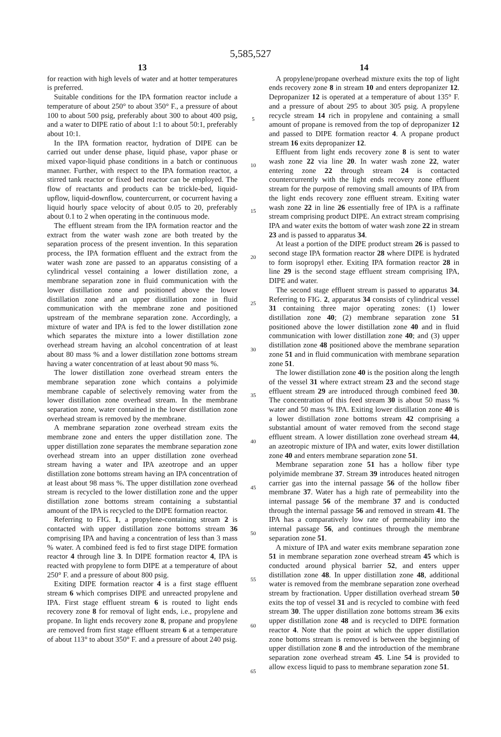5,585,527
13
for reaction with high levels of water and at hotter temperatures is preferred.
Suitable conditions for the IPA formation reactor include a temperature of about 250° to about 350° F., a pressure of about 100 to about 500 psig, preferably about 300 to about 400 psig, and a water to DIPE ratio of about 1:1 to about 50:1, preferably about 10:1.
In the IPA formation reactor, hydration of DIPE can be carried out under dense phase, liquid phase, vapor phase or mixed vapor-liquid phase conditions in a batch or continuous manner. Further, with respect to the IPA formation reactor, a stirred tank reactor or fixed bed reactor can be employed. The flow of reactants and products can be trickle-bed, liquid-upflow, liquid-downflow, countercurrent, or cocurrent having a liquid hourly space velocity of about 0.05 to 20, preferably about 0.1 to 2 when operating in the continuous mode.
The effluent stream from the IPA formation reactor and the extract from the water wash zone are both treated by the separation process of the present invention. In this separation process, the IPA formation effluent and the extract from the water wash zone are passed to an apparatus consisting of a cylindrical vessel containing a lower distillation zone, a membrane separation zone in fluid communication with the lower distillation zone and positioned above the lower distillation zone and an upper distillation zone in fluid communication with the membrane zone and positioned upstream of the membrane separation zone. Accordingly, a mixture of water and IPA is fed to the lower distillation zone which separates the mixture into a lower distillation zone overhead stream having an alcohol concentration of at least about 80 mass % and a lower distillation zone bottoms stream having a water concentration of at least about 90 mass %.
The lower distillation zone overhead stream enters the membrane separation zone which contains a polyimide membrane capable of selectively removing water from the lower distillation zone overhead stream. In the membrane separation zone, water contained in the lower distillation zone overhead stream is removed by the membrane.
A membrane separation zone overhead stream exits the membrane zone and enters the upper distillation zone. The upper distillation zone separates the membrane separation zone overhead stream into an upper distillation zone overhead stream having a water and IPA azeotrope and an upper distillation zone bottoms stream having an IPA concentration of at least about 98 mass %. The upper distillation zone overhead stream is recycled to the lower distillation zone and the upper distillation zone bottoms stream containing a substantial amount of the IPA is recycled to the DIPE formation reactor.
Referring to FIG. 1, a propylene-containing stream 2 is contacted with upper distillation zone bottoms stream 36 comprising IPA and having a concentration of less than 3 mass % water. A combined feed is fed to first stage DIPE formation reactor 4 through line 3. In DIPE formation reactor 4, IPA is reacted with propylene to form DIPE at a temperature of about 250° F. and a pressure of about 800 psig.
Exiting DIPE formation reactor 4 is a first stage effluent stream 6 which comprises DIPE and unreacted propylene and IPA. First stage effluent stream 6 is routed to light ends recovery zone 8 for removal of light ends, i.e., propylene and propane. In light ends recovery zone 8, propane and propylene are removed from first stage effluent stream 6 at a temperature of about 113° to about 350° F. and a pressure of about 240 psig.
5
10
15
20
25
30
35
40
45
50
55
60
65
14
A propylene/propane overhead mixture exits the top of light ends recovery zone 8 in stream 10 and enters depropanizer 12. Depropanizer 12 is operated at a temperature of about 135° F. and a pressure of about 295 to about 305 psig. A propylene recycle stream 14 rich in propylene and containing a small amount of propane is removed from the top of depropanizer 12 and passed to DIPE formation reactor 4. A propane product stream 16 exits depropanizer 12.
Effluent from light ends recovery zone 8 is sent to water wash zone 22 via line 20. In water wash zone 22, water entering zone 22 through stream 24 is contacted countercurrently with the light ends recovery zone effluent stream for the purpose of removing small amounts of IPA from the light ends recovery zone effluent stream. Exiting water wash zone 22 in line 26 essentially free of IPA is a raffinate stream comprising product DIPE. An extract stream comprising IPA and water exits the bottom of water wash zone 22 in stream 23 and is passed to apparatus 34.
At least a portion of the DIPE product stream 26 is passed to second stage IPA formation reactor 28 where DIPE is hydrated to form isopropyl ether. Exiting IPA formation reactor 28 in line 29 is the second stage effluent stream comprising IPA, DIPE and water.
The second stage effluent stream is passed to apparatus 34. Referring to FIG. 2, apparatus 34 consists of cylindrical vessel 31 containing three major operating zones: (1) lower distillation zone 40; (2) membrane separation zone 51 positioned above the lower distillation zone 40 and in fluid communication with lower distillation zone 40; and (3) upper distillation zone 48 positioned above the membrane separation zone 51 and in fluid communication with membrane separation zone 51.
The lower distillation zone 40 is the position along the length of the vessel 31 where extract stream 23 and the second stage effluent stream 29 are introduced through combined feed 30. The concentration of this feed stream 30 is about 50 mass % water and 50 mass % IPA. Exiting lower distillation zone 40 is a lower distillation zone bottoms stream 42 comprising a substantial amount of water removed from the second stage effluent stream. A lower distillation zone overhead stream 44, an azeotropic mixture of IPA and water, exits lower distillation zone 40 and enters membrane separation zone 51.
Membrane separation zone 51 has a hollow fiber type polyimide membrane 37. Stream 39 introduces heated nitrogen carrier gas into the internal passage 56 of the hollow fiber membrane 37. Water has a high rate of permeability into the internal passage 56 of the membrane 37 and is conducted through the internal passage 56 and removed in stream 41. The IPA has a comparatively low rate of permeability into the internal passage 56, and continues through the membrane separation zone 51.
A mixture of IPA and water exits membrane separation zone 51 in membrane separation zone overhead stream 45 which is conducted around physical barrier 52, and enters upper distillation zone 48. In upper distillation zone 48, additional water is removed from the membrane separation zone overhead stream by fractionation. Upper distillation overhead stream 50 exits the top of vessel 31 and is recycled to combine with feed stream 30. The upper distillation zone bottoms stream 36 exits upper distillation zone 48 and is recycled to DIPE formation reactor 4. Note that the point at which the upper distillation zone bottoms stream is removed is between the beginning of upper distillation zone 8 and the introduction of the membrane separation zone overhead stream 45. Line 54 is provided to allow excess liquid to pass to membrane separation zone 51.